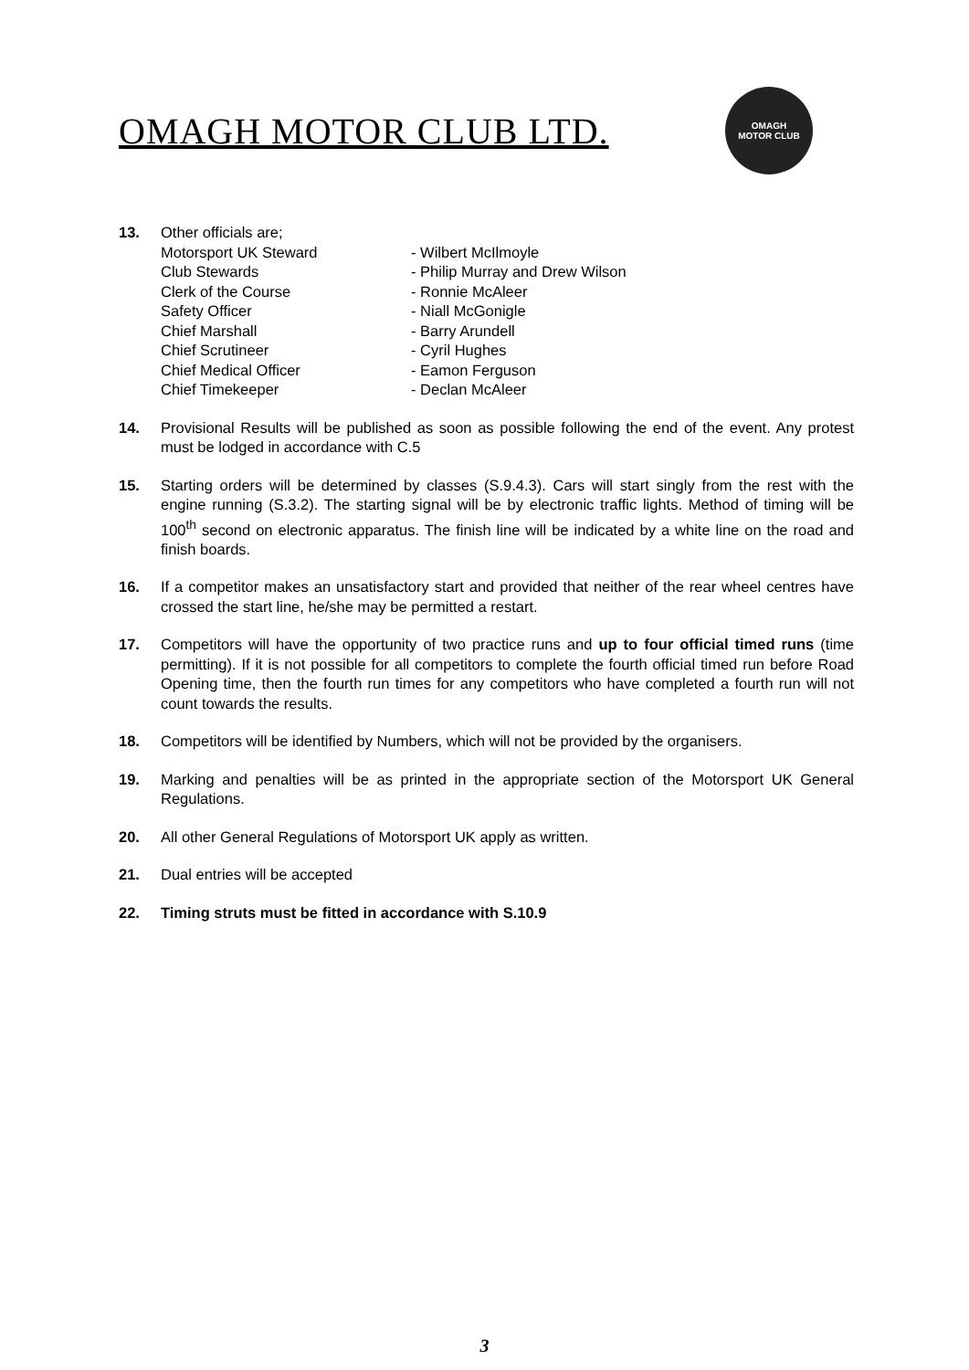OMAGH MOTOR CLUB LTD.
OMAGH
MOTOR CLUB
13. Other officials are;
Motorsport UK Steward - Wilbert McIlmoyle Club Stewards - Philip Murray and Drew Wilson Clerk of the Course - Ronnie McAleer Safety Officer - Niall McGonigle Chief Marshall - Barry Arundell Chief Scrutineer - Cyril Hughes Chief Medical Officer - Eamon Ferguson Chief Timekeeper - Declan McAleer
14. Provisional Results will be published as soon as possible following the end of the event. Any protest must be lodged in accordance with C.5
15. Starting orders will be determined by classes (S.9.4.3). Cars will start singly from the rest with the engine running (S.3.2). The starting signal will be by electronic traffic lights. Method of timing will be 100<sup>th</sup> second on electronic apparatus. The finish line will be indicated by a white line on the road and finish boards.
16. If a competitor makes an unsatisfactory start and provided that neither of the rear wheel centres have crossed the start line, he/she may be permitted a restart.
17. Competitors will have the opportunity of two practice runs and up to four official timed runs (time permitting). If it is not possible for all competitors to complete the fourth official timed run before Road Opening time, then the fourth run times for any competitors who have completed a fourth run will not count towards the results.
18. Competitors will be identified by Numbers, which will not be provided by the organisers.
19. Marking and penalties will be as printed in the appropriate section of the Motorsport UK General Regulations.
20. All other General Regulations of Motorsport UK apply as written.
21. Dual entries will be accepted
22. Timing struts must be fitted in accordance with S.10.9
3